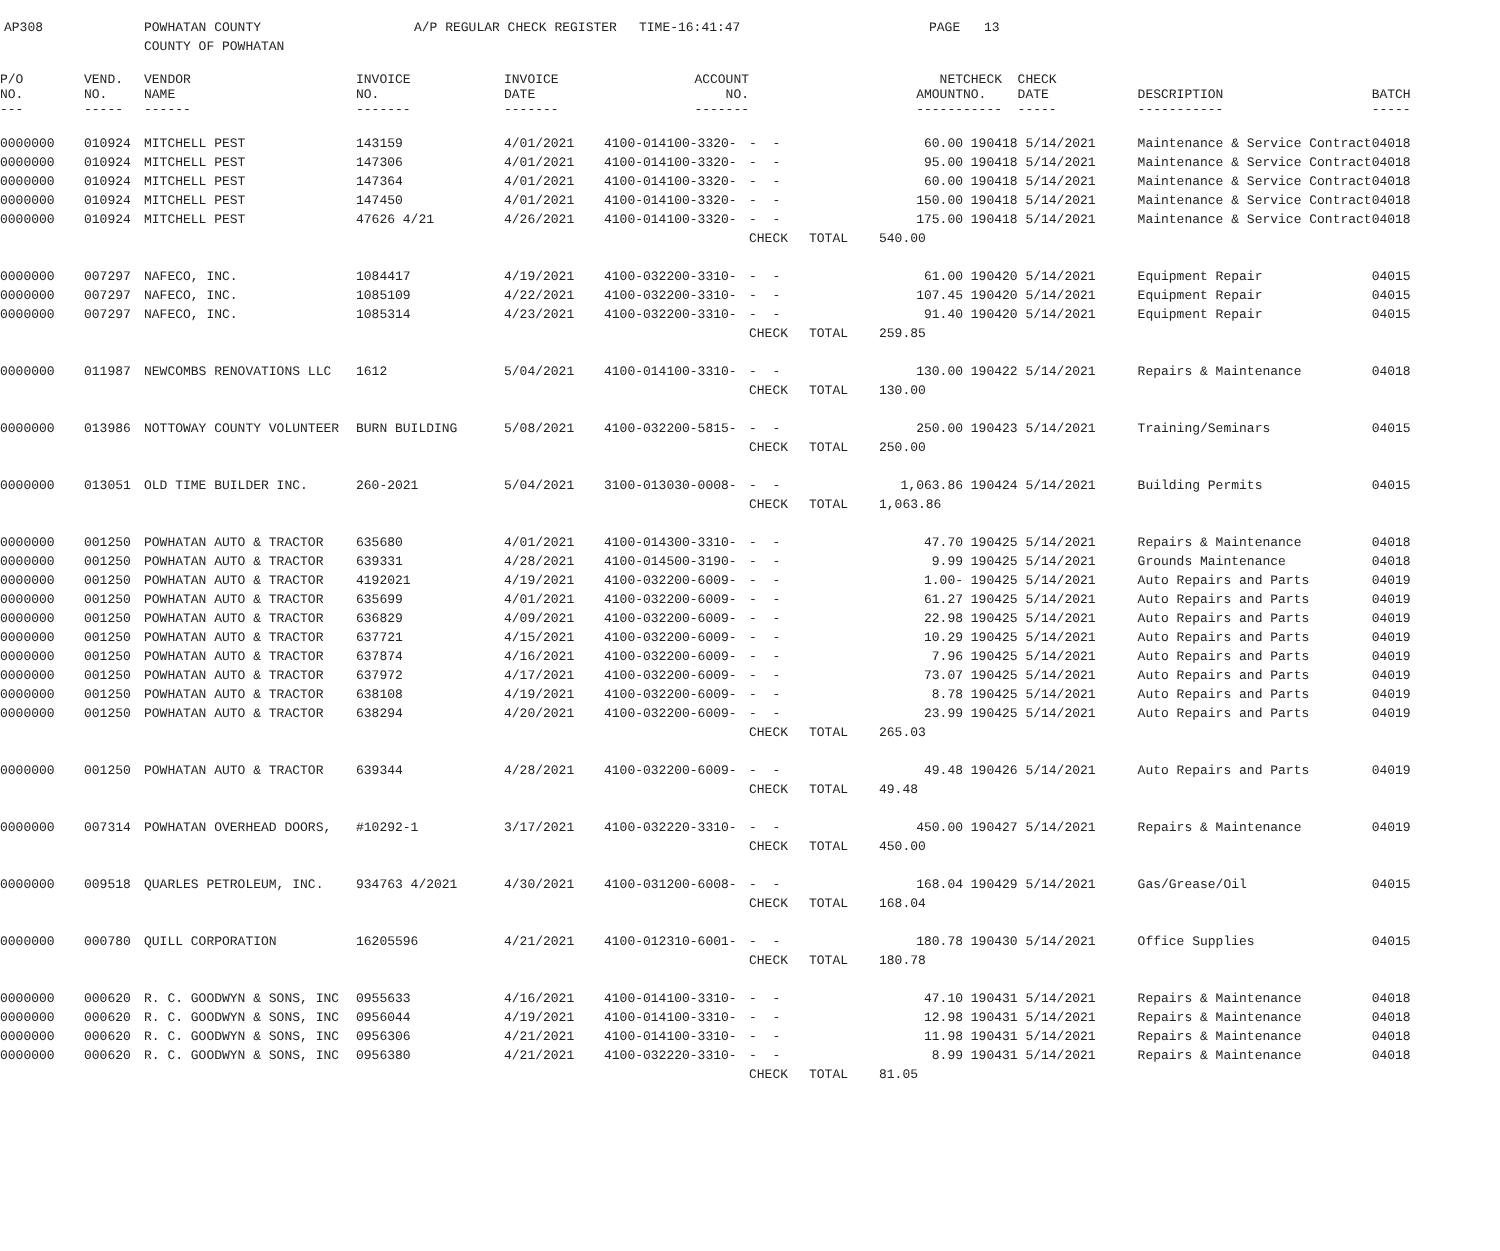AP308 POWHATAN COUNTY
COUNTY OF POWHATAN
A/P REGULAR CHECK REGISTER TIME-16:41:47 PAGE 13
| P/O NO. --- | VEND. NO. ----- | VENDOR NAME ------ | INVOICE NO. ------- | INVOICE DATE ------- | ACCOUNT NO. ------- | | | NET AMOUNT ------ | CHECK NO. ----- | CHECK DATE ----- | DESCRIPTION ----------- | BATCH ----- |
| --- | --- | --- | --- | --- | --- | --- | --- | --- | --- | --- | --- | --- |
| 0000000 | 010924 | MITCHELL PEST | 143159 | 4/01/2021 | 4100-014100-3320- | - - | | 60.00 | 190418 | 5/14/2021 | Maintenance & Service Contract | 04018 |
| 0000000 | 010924 | MITCHELL PEST | 147306 | 4/01/2021 | 4100-014100-3320- | - - | | 95.00 | 190418 | 5/14/2021 | Maintenance & Service Contract | 04018 |
| 0000000 | 010924 | MITCHELL PEST | 147364 | 4/01/2021 | 4100-014100-3320- | - - | | 60.00 | 190418 | 5/14/2021 | Maintenance & Service Contract | 04018 |
| 0000000 | 010924 | MITCHELL PEST | 147450 | 4/01/2021 | 4100-014100-3320- | - - | | 150.00 | 190418 | 5/14/2021 | Maintenance & Service Contract | 04018 |
| 0000000 | 010924 | MITCHELL PEST | 47626 4/21 | 4/26/2021 | 4100-014100-3320- | - - | | 175.00 | 190418 | 5/14/2021 | Maintenance & Service Contract | 04018 |
| | | | | | | CHECK | TOTAL | 540.00 | | | | |
| 0000000 | 007297 | NAFECO, INC. | 1084417 | 4/19/2021 | 4100-032200-3310- | - - | | 61.00 | 190420 | 5/14/2021 | Equipment Repair | 04015 |
| 0000000 | 007297 | NAFECO, INC. | 1085109 | 4/22/2021 | 4100-032200-3310- | - - | | 107.45 | 190420 | 5/14/2021 | Equipment Repair | 04015 |
| 0000000 | 007297 | NAFECO, INC. | 1085314 | 4/23/2021 | 4100-032200-3310- | - - | | 91.40 | 190420 | 5/14/2021 | Equipment Repair | 04015 |
| | | | | | | CHECK | TOTAL | 259.85 | | | | |
| 0000000 | 011987 | NEWCOMBS RENOVATIONS LLC | 1612 | 5/04/2021 | 4100-014100-3310- | - - | | 130.00 | 190422 | 5/14/2021 | Repairs & Maintenance | 04018 |
| | | | | | | CHECK | TOTAL | 130.00 | | | | |
| 0000000 | 013986 | NOTTOWAY COUNTY VOLUNTEER | BURN BUILDING | 5/08/2021 | 4100-032200-5815- | - - | | 250.00 | 190423 | 5/14/2021 | Training/Seminars | 04015 |
| | | | | | | CHECK | TOTAL | 250.00 | | | | |
| 0000000 | 013051 | OLD TIME BUILDER INC. | 260-2021 | 5/04/2021 | 3100-013030-0008- | - - | | 1,063.86 | 190424 | 5/14/2021 | Building Permits | 04015 |
| | | | | | | CHECK | TOTAL | 1,063.86 | | | | |
| 0000000 | 001250 | POWHATAN AUTO & TRACTOR | 635680 | 4/01/2021 | 4100-014300-3310- | - - | | 47.70 | 190425 | 5/14/2021 | Repairs & Maintenance | 04018 |
| 0000000 | 001250 | POWHATAN AUTO & TRACTOR | 639331 | 4/28/2021 | 4100-014500-3190- | - - | | 9.99 | 190425 | 5/14/2021 | Grounds Maintenance | 04018 |
| 0000000 | 001250 | POWHATAN AUTO & TRACTOR | 4192021 | 4/19/2021 | 4100-032200-6009- | - - | | 1.00- | 190425 | 5/14/2021 | Auto Repairs and Parts | 04019 |
| 0000000 | 001250 | POWHATAN AUTO & TRACTOR | 635699 | 4/01/2021 | 4100-032200-6009- | - - | | 61.27 | 190425 | 5/14/2021 | Auto Repairs and Parts | 04019 |
| 0000000 | 001250 | POWHATAN AUTO & TRACTOR | 636829 | 4/09/2021 | 4100-032200-6009- | - - | | 22.98 | 190425 | 5/14/2021 | Auto Repairs and Parts | 04019 |
| 0000000 | 001250 | POWHATAN AUTO & TRACTOR | 637721 | 4/15/2021 | 4100-032200-6009- | - - | | 10.29 | 190425 | 5/14/2021 | Auto Repairs and Parts | 04019 |
| 0000000 | 001250 | POWHATAN AUTO & TRACTOR | 637874 | 4/16/2021 | 4100-032200-6009- | - - | | 7.96 | 190425 | 5/14/2021 | Auto Repairs and Parts | 04019 |
| 0000000 | 001250 | POWHATAN AUTO & TRACTOR | 637972 | 4/17/2021 | 4100-032200-6009- | - - | | 73.07 | 190425 | 5/14/2021 | Auto Repairs and Parts | 04019 |
| 0000000 | 001250 | POWHATAN AUTO & TRACTOR | 638108 | 4/19/2021 | 4100-032200-6009- | - - | | 8.78 | 190425 | 5/14/2021 | Auto Repairs and Parts | 04019 |
| 0000000 | 001250 | POWHATAN AUTO & TRACTOR | 638294 | 4/20/2021 | 4100-032200-6009- | - - | | 23.99 | 190425 | 5/14/2021 | Auto Repairs and Parts | 04019 |
| | | | | | | CHECK | TOTAL | 265.03 | | | | |
| 0000000 | 001250 | POWHATAN AUTO & TRACTOR | 639344 | 4/28/2021 | 4100-032200-6009- | - - | | 49.48 | 190426 | 5/14/2021 | Auto Repairs and Parts | 04019 |
| | | | | | | CHECK | TOTAL | 49.48 | | | | |
| 0000000 | 007314 | POWHATAN OVERHEAD DOORS, | #10292-1 | 3/17/2021 | 4100-032220-3310- | - - | | 450.00 | 190427 | 5/14/2021 | Repairs & Maintenance | 04019 |
| | | | | | | CHECK | TOTAL | 450.00 | | | | |
| 0000000 | 009518 | QUARLES PETROLEUM, INC. | 934763 4/2021 | 4/30/2021 | 4100-031200-6008- | - - | | 168.04 | 190429 | 5/14/2021 | Gas/Grease/Oil | 04015 |
| | | | | | | CHECK | TOTAL | 168.04 | | | | |
| 0000000 | 000780 | QUILL CORPORATION | 16205596 | 4/21/2021 | 4100-012310-6001- | - - | | 180.78 | 190430 | 5/14/2021 | Office Supplies | 04015 |
| | | | | | | CHECK | TOTAL | 180.78 | | | | |
| 0000000 | 000620 | R. C. GOODWYN & SONS, INC | 0955633 | 4/16/2021 | 4100-014100-3310- | - - | | 47.10 | 190431 | 5/14/2021 | Repairs & Maintenance | 04018 |
| 0000000 | 000620 | R. C. GOODWYN & SONS, INC | 0956044 | 4/19/2021 | 4100-014100-3310- | - - | | 12.98 | 190431 | 5/14/2021 | Repairs & Maintenance | 04018 |
| 0000000 | 000620 | R. C. GOODWYN & SONS, INC | 0956306 | 4/21/2021 | 4100-014100-3310- | - - | | 11.98 | 190431 | 5/14/2021 | Repairs & Maintenance | 04018 |
| 0000000 | 000620 | R. C. GOODWYN & SONS, INC | 0956380 | 4/21/2021 | 4100-032220-3310- | - - | | 8.99 | 190431 | 5/14/2021 | Repairs & Maintenance | 04018 |
| | | | | | | CHECK | TOTAL | 81.05 | | | | |